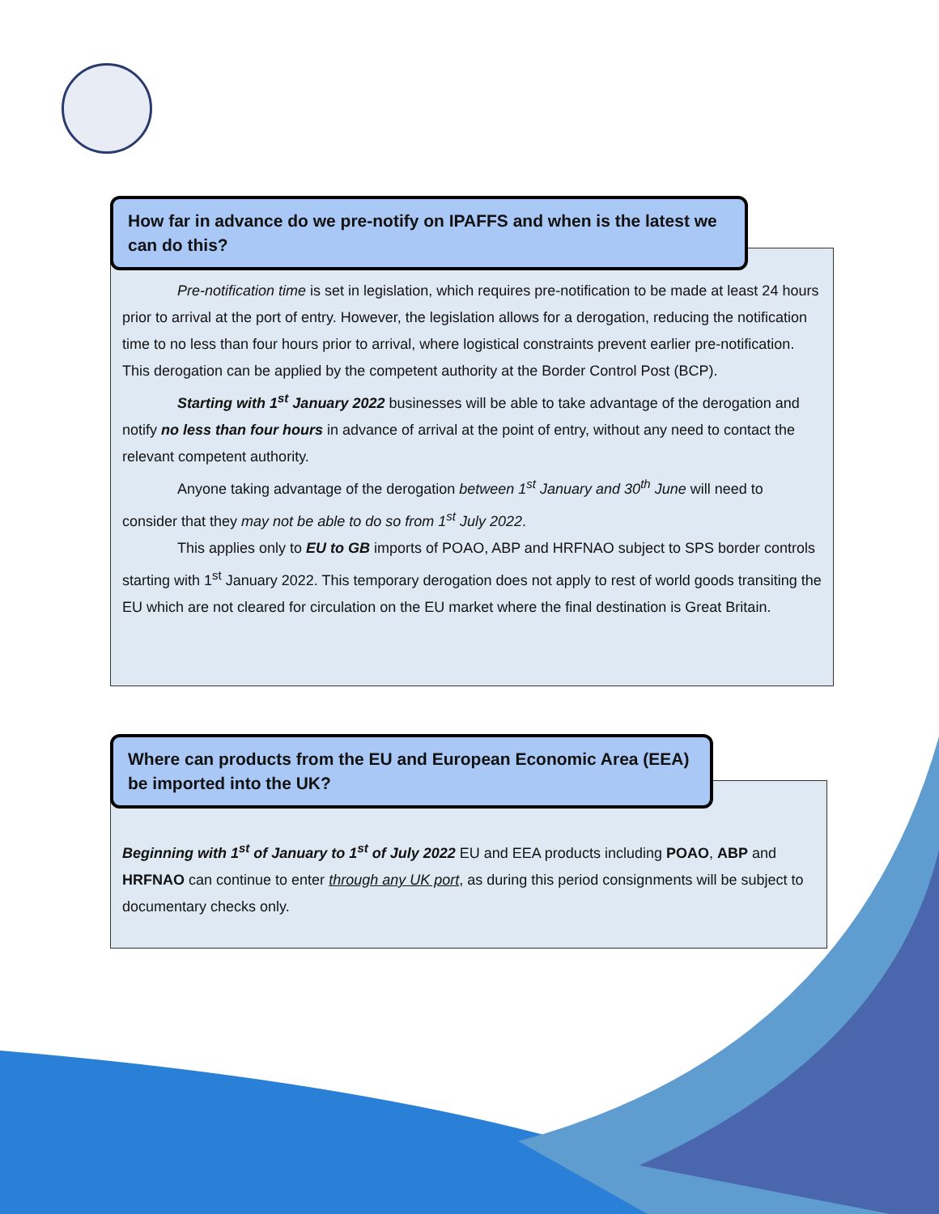Pre-notification time is set in legislation, which requires pre-notification to be made at least 24 hours prior to arrival at the port of entry. However, the legislation allows for a derogation, reducing the notification time to no less than four hours prior to arrival, where logistical constraints prevent earlier pre-notification. This derogation can be applied by the competent authority at the Border Control Post (BCP).
Starting with 1<sup>st</sup> January 2022 businesses will be able to take advantage of the derogation and notify no less than four hours in advance of arrival at the point of entry, without any need to contact the relevant competent authority.
Anyone taking advantage of the derogation between 1<sup>st</sup> January and 30<sup>th</sup> June will need to consider that they may not be able to do so from 1<sup>st</sup> July 2022.
This applies only to EU to GB imports of POAO, ABP and HRFNAO subject to SPS border controls starting with 1<sup>st</sup> January 2022. This temporary derogation does not apply to rest of world goods transiting the EU which are not cleared for circulation on the EU market where the final destination is Great Britain.
How far in advance do we pre-notify on IPAFFS and when is the latest we can do this?
Beginning with 1<sup>st</sup> of January to 1<sup>st</sup> of July 2022 EU and EEA products including POAO, ABP and HRFNAO can continue to enter through any UK port, as during this period consignments will be subject to documentary checks only.
Where can products from the EU and European Economic Area (EEA) be imported into the UK?